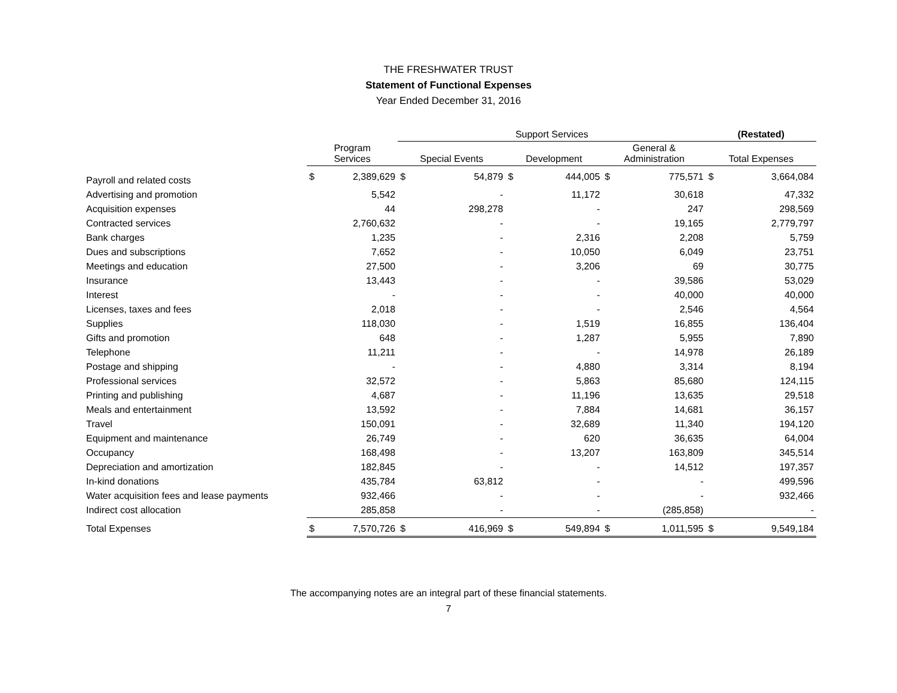THE FRESHWATER TRUST
Statement of Functional Expenses
Year Ended December 31, 2016
| | | | Support Services | | | | | | (Restated) | |
| --- | --- | --- | --- | --- | --- | --- | --- | --- | --- | --- |
| | Program Services | | Special Events | | Development | | General & Administration | | Total Expenses | |
| Payroll and related costs | $ | 2,389,629 | $ | 54,879 | $ | 444,005 | $ | 775,571 | $ | 3,664,084 |
| Advertising and promotion | | 5,542 | | - | | 11,172 | | 30,618 | | 47,332 |
| Acquisition expenses | | 44 | | 298,278 | | - | | 247 | | 298,569 |
| Contracted services | | 2,760,632 | | - | | - | | 19,165 | | 2,779,797 |
| Bank charges | | 1,235 | | - | | 2,316 | | 2,208 | | 5,759 |
| Dues and subscriptions | | 7,652 | | - | | 10,050 | | 6,049 | | 23,751 |
| Meetings and education | | 27,500 | | - | | 3,206 | | 69 | | 30,775 |
| Insurance | | 13,443 | | - | | - | | 39,586 | | 53,029 |
| Interest | | - | | - | | - | | 40,000 | | 40,000 |
| Licenses, taxes and fees | | 2,018 | | - | | - | | 2,546 | | 4,564 |
| Supplies | | 118,030 | | - | | 1,519 | | 16,855 | | 136,404 |
| Gifts and promotion | | 648 | | - | | 1,287 | | 5,955 | | 7,890 |
| Telephone | | 11,211 | | - | | - | | 14,978 | | 26,189 |
| Postage and shipping | | - | | - | | 4,880 | | 3,314 | | 8,194 |
| Professional services | | 32,572 | | - | | 5,863 | | 85,680 | | 124,115 |
| Printing and publishing | | 4,687 | | - | | 11,196 | | 13,635 | | 29,518 |
| Meals and entertainment | | 13,592 | | - | | 7,884 | | 14,681 | | 36,157 |
| Travel | | 150,091 | | - | | 32,689 | | 11,340 | | 194,120 |
| Equipment and maintenance | | 26,749 | | - | | 620 | | 36,635 | | 64,004 |
| Occupancy | | 168,498 | | - | | 13,207 | | 163,809 | | 345,514 |
| Depreciation and amortization | | 182,845 | | - | | - | | 14,512 | | 197,357 |
| In-kind donations | | 435,784 | | 63,812 | | - | | - | | 499,596 |
| Water acquisition fees and lease payments | | 932,466 | | - | | - | | - | | 932,466 |
| Indirect cost allocation | | 285,858 | | - | | - | | (285,858) | | - |
| Total Expenses | $ | 7,570,726 | $ | 416,969 | $ | 549,894 | $ | 1,011,595 | $ | 9,549,184 |
The accompanying notes are an integral part of these financial statements.
7